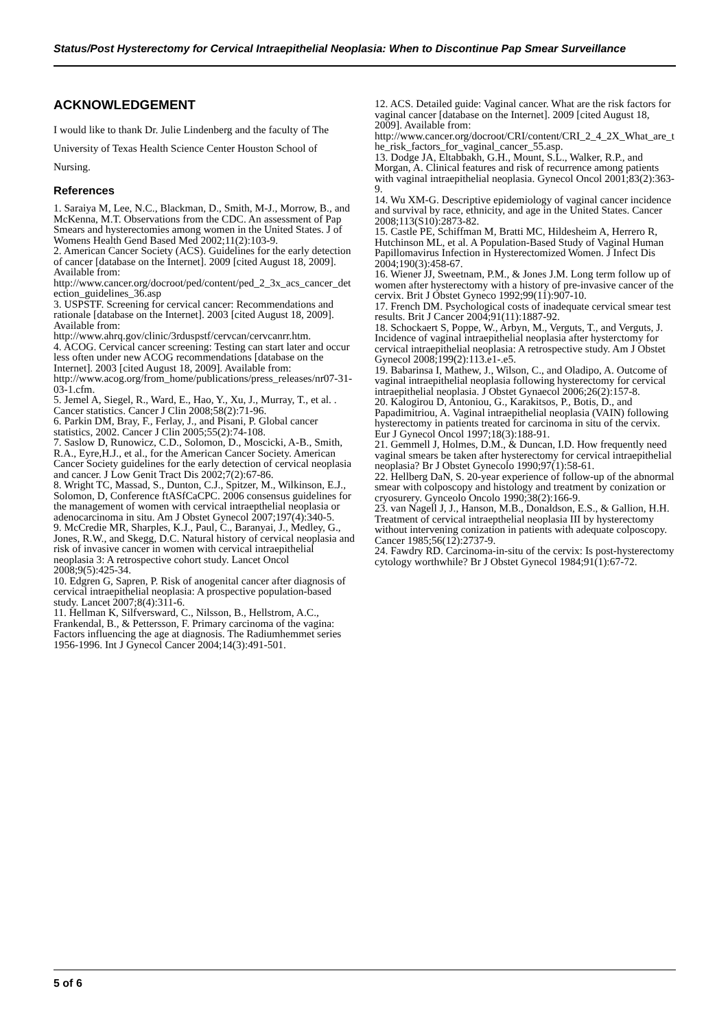Status/Post Hysterectomy for Cervical Intraepithelial Neoplasia: When to Discontinue Pap Smear Surveillance
ACKNOWLEDGEMENT
I would like to thank Dr. Julie Lindenberg and the faculty of The University of Texas Health Science Center Houston School of Nursing.
References
1. Saraiya M, Lee, N.C., Blackman, D., Smith, M-J., Morrow, B., and McKenna, M.T. Observations from the CDC. An assessment of Pap Smears and hysterectomies among women in the United States. J of Womens Health Gend Based Med 2002;11(2):103-9.
2. American Cancer Society (ACS). Guidelines for the early detection of cancer [database on the Internet]. 2009 [cited August 18, 2009]. Available from: http://www.cancer.org/docroot/ped/content/ped_2_3x_acs_cancer_detection_guidelines_36.asp
3. USPSTF. Screening for cervical cancer: Recommendations and rationale [database on the Internet]. 2003 [cited August 18, 2009]. Available from: http://www.ahrq.gov/clinic/3rduspstf/cervcan/cervcanrr.htm.
4. ACOG. Cervical cancer screening: Testing can start later and occur less often under new ACOG recommendations [database on the Internet]. 2003 [cited August 18, 2009]. Available from: http://www.acog.org/from_home/publications/press_releases/nr07-31-03-1.cfm.
5. Jemel A, Siegel, R., Ward, E., Hao, Y., Xu, J., Murray, T., et al. . Cancer statistics. Cancer J Clin 2008;58(2):71-96.
6. Parkin DM, Bray, F., Ferlay, J., and Pisani, P. Global cancer statistics, 2002. Cancer J Clin 2005;55(2):74-108.
7. Saslow D, Runowicz, C.D., Solomon, D., Moscicki, A-B., Smith, R.A., Eyre,H.J., et al., for the American Cancer Society. American Cancer Society guidelines for the early detection of cervical neoplasia and cancer. J Low Genit Tract Dis 2002;7(2):67-86.
8. Wright TC, Massad, S., Dunton, C.J., Spitzer, M., Wilkinson, E.J., Solomon, D, Conference ftASfCaCPC. 2006 consensus guidelines for the management of women with cervical intraepthelial neoplasia or adenocarcinoma in situ. Am J Obstet Gynecol 2007;197(4):340-5.
9. McCredie MR, Sharples, K.J., Paul, C., Baranyai, J., Medley, G., Jones, R.W., and Skegg, D.C. Natural history of cervical neoplasia and risk of invasive cancer in women with cervical intraepithelial neoplasia 3: A retrospective cohort study. Lancet Oncol 2008;9(5):425-34.
10. Edgren G, Sapren, P. Risk of anogenital cancer after diagnosis of cervical intraepithelial neoplasia: A prospective population-based study. Lancet 2007;8(4):311-6.
11. Hellman K, Silfversward, C., Nilsson, B., Hellstrom, A.C., Frankendal, B., & Pettersson, F. Primary carcinoma of the vagina: Factors influencing the age at diagnosis. The Radiumhemmet series 1956-1996. Int J Gynecol Cancer 2004;14(3):491-501.
12. ACS. Detailed guide: Vaginal cancer. What are the risk factors for vaginal cancer [database on the Internet]. 2009 [cited August 18, 2009]. Available from: http://www.cancer.org/docroot/CRI/content/CRI_2_4_2X_What_are_the_risk_factors_for_vaginal_cancer_55.asp.
13. Dodge JA, Eltabbakh, G.H., Mount, S.L., Walker, R.P., and Morgan, A. Clinical features and risk of recurrence among patients with vaginal intraepithelial neoplasia. Gynecol Oncol 2001;83(2):363-9.
14. Wu XM-G. Descriptive epidemiology of vaginal cancer incidence and survival by race, ethnicity, and age in the United States. Cancer 2008;113(S10):2873-82.
15. Castle PE, Schiffman M, Bratti MC, Hildesheim A, Herrero R, Hutchinson ML, et al. A Population-Based Study of Vaginal Human Papillomavirus Infection in Hysterectomized Women. J Infect Dis 2004;190(3):458-67.
16. Wiener JJ, Sweetnam, P.M., & Jones J.M. Long term follow up of women after hysterectomy with a history of pre-invasive cancer of the cervix. Brit J Obstet Gyneco 1992;99(11):907-10.
17. French DM. Psychological costs of inadequate cervical smear test results. Brit J Cancer 2004;91(11):1887-92.
18. Schockaert S, Poppe, W., Arbyn, M., Verguts, T., and Verguts, J. Incidence of vaginal intraepithelial neoplasia after hysterctomy for cervical intraepithelial neoplasia: A retrospective study. Am J Obstet Gynecol 2008;199(2):113.e1-.e5.
19. Babarinsa I, Mathew, J., Wilson, C., and Oladipo, A. Outcome of vaginal intraepithelial neoplasia following hysterectomy for cervical intraepithelial neoplasia. J Obstet Gynaecol 2006;26(2):157-8.
20. Kalogirou D, Antoniou, G., Karakitsos, P., Botis, D., and Papadimitriou, A. Vaginal intraepithelial neoplasia (VAIN) following hysterectomy in patients treated for carcinoma in situ of the cervix. Eur J Gynecol Oncol 1997;18(3):188-91.
21. Gemmell J, Holmes, D.M., & Duncan, I.D. How frequently need vaginal smears be taken after hysterectomy for cervical intraepithelial neoplasia? Br J Obstet Gynecolo 1990;97(1):58-61.
22. Hellberg DaN, S. 20-year experience of follow-up of the abnormal smear with colposcopy and histology and treatment by conization or cryosurery. Gynceolo Oncolo 1990;38(2):166-9.
23. van Nagell J, J., Hanson, M.B., Donaldson, E.S., & Gallion, H.H. Treatment of cervical intraepthelial neoplasia III by hysterectomy without intervening conization in patients with adequate colposcopy. Cancer 1985;56(12):2737-9.
24. Fawdry RD. Carcinoma-in-situ of the cervix: Is post-hysterectomy cytology worthwhile? Br J Obstet Gynecol 1984;91(1):67-72.
5 of 6